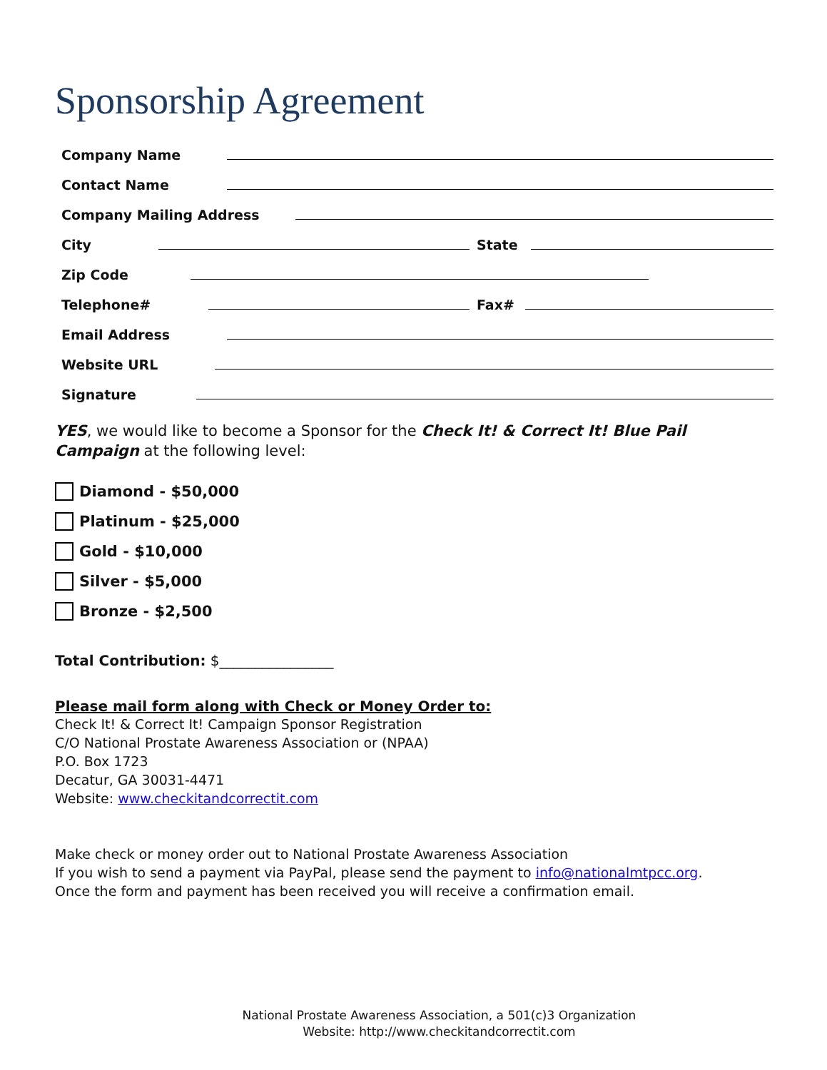Sponsorship Agreement
Company Name
Contact Name
Company Mailing Address
City
State
Zip Code
Telephone#
Fax#
Email Address
Website URL
Signature
YES, we would like to become a Sponsor for the Check It! & Correct It! Blue Pail Campaign at the following level:
Diamond - $50,000
Platinum - $25,000
Gold - $10,000
Silver - $5,000
Bronze - $2,500
Total Contribution: $________________
Please mail form along with Check or Money Order to:
Check It! & Correct It! Campaign Sponsor Registration
C/O National Prostate Awareness Association or (NPAA)
P.O. Box 1723
Decatur, GA 30031-4471
Website: www.checkitandcorrectit.com
Make check or money order out to National Prostate Awareness Association
If you wish to send a payment via PayPal, please send the payment to info@nationalmtpcc.org.
Once the form and payment has been received you will receive a confirmation email.
National Prostate Awareness Association, a 501(c)3 Organization
Website: http://www.checkitandcorrectit.com